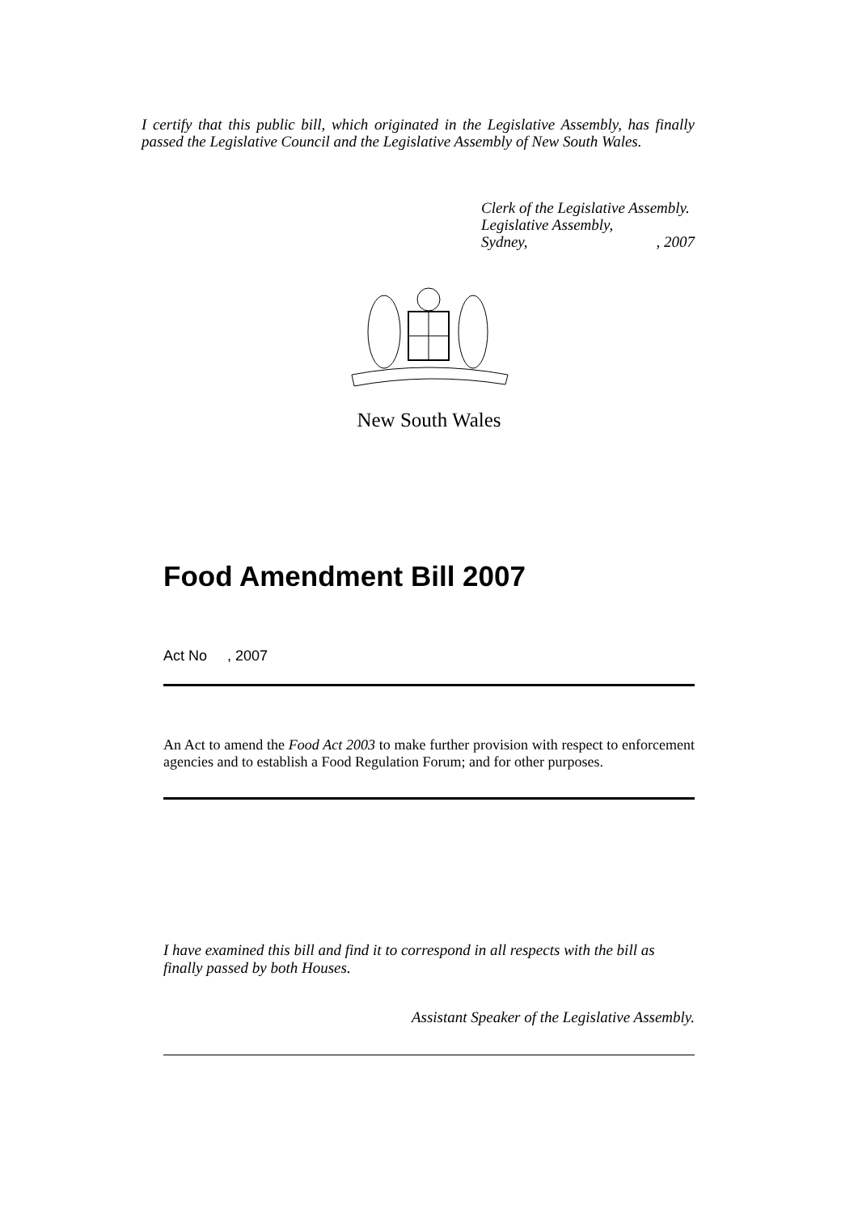I certify that this public bill, which originated in the Legislative Assembly, has finally passed the Legislative Council and the Legislative Assembly of New South Wales.
Clerk of the Legislative Assembly.
Legislative Assembly,
Sydney,, 2007
New South Wales
Food Amendment Bill 2007
Act No , 2007
An Act to amend the Food Act 2003 to make further provision with respect to enforcement agencies and to establish a Food Regulation Forum; and for other purposes.
I have examined this bill and find it to correspond in all respects with the bill as finally passed by both Houses.
Assistant Speaker of the Legislative Assembly.